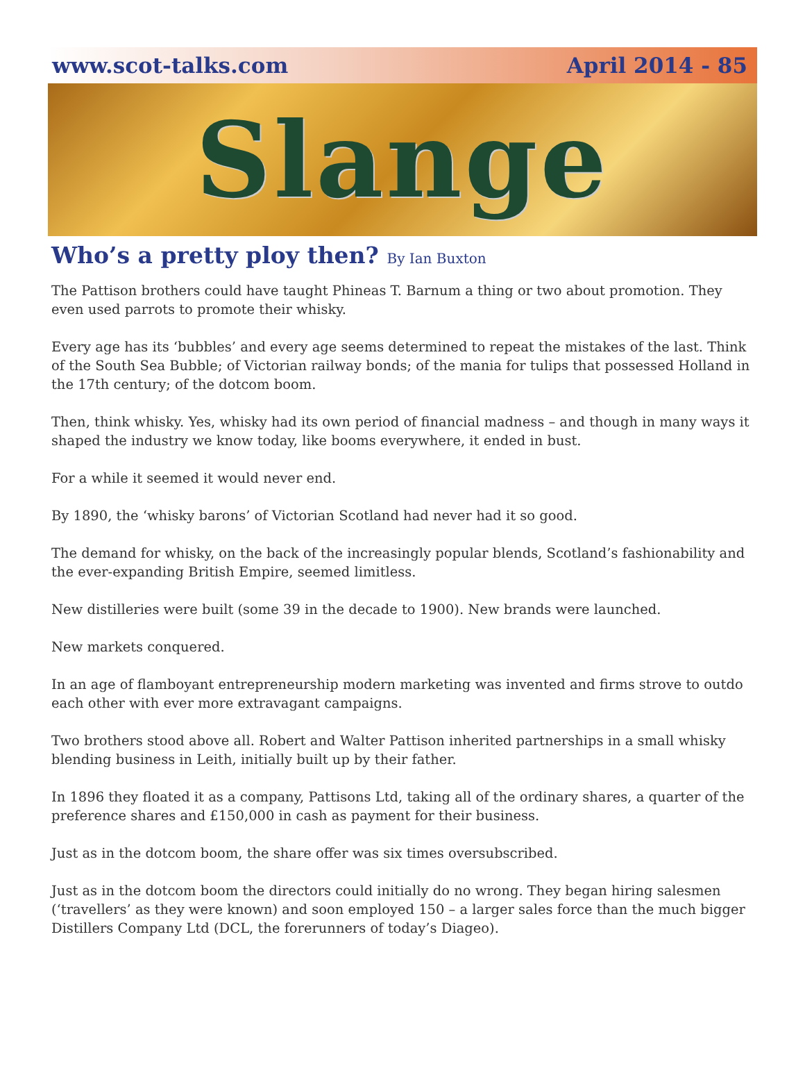www.scot-talks.com April 2014 - 85
Slange
Who’s a pretty ploy then? By Ian Buxton
The Pattison brothers could have taught Phineas T. Barnum a thing or two about promotion. They even used parrots to promote their whisky.
Every age has its ‘bubbles’ and every age seems determined to repeat the mistakes of the last. Think of the South Sea Bubble; of Victorian railway bonds; of the mania for tulips that possessed Holland in the 17th century; of the dotcom boom.
Then, think whisky. Yes, whisky had its own period of financial madness – and though in many ways it shaped the industry we know today, like booms everywhere, it ended in bust.
For a while it seemed it would never end.
By 1890, the ‘whisky barons’ of Victorian Scotland had never had it so good.
The demand for whisky, on the back of the increasingly popular blends, Scotland’s fashionability and the ever-expanding British Empire, seemed limitless.
New distilleries were built (some 39 in the decade to 1900). New brands were launched.
New markets conquered.
In an age of flamboyant entrepreneurship modern marketing was invented and firms strove to outdo each other with ever more extravagant campaigns.
Two brothers stood above all. Robert and Walter Pattison inherited partnerships in a small whisky blending business in Leith, initially built up by their father.
In 1896 they floated it as a company, Pattisons Ltd, taking all of the ordinary shares, a quarter of the preference shares and £150,000 in cash as payment for their business.
Just as in the dotcom boom, the share offer was six times oversubscribed.
Just as in the dotcom boom the directors could initially do no wrong. They began hiring salesmen (‘travellers’ as they were known) and soon employed 150 – a larger sales force than the much bigger Distillers Company Ltd (DCL, the forerunners of today’s Diageo).